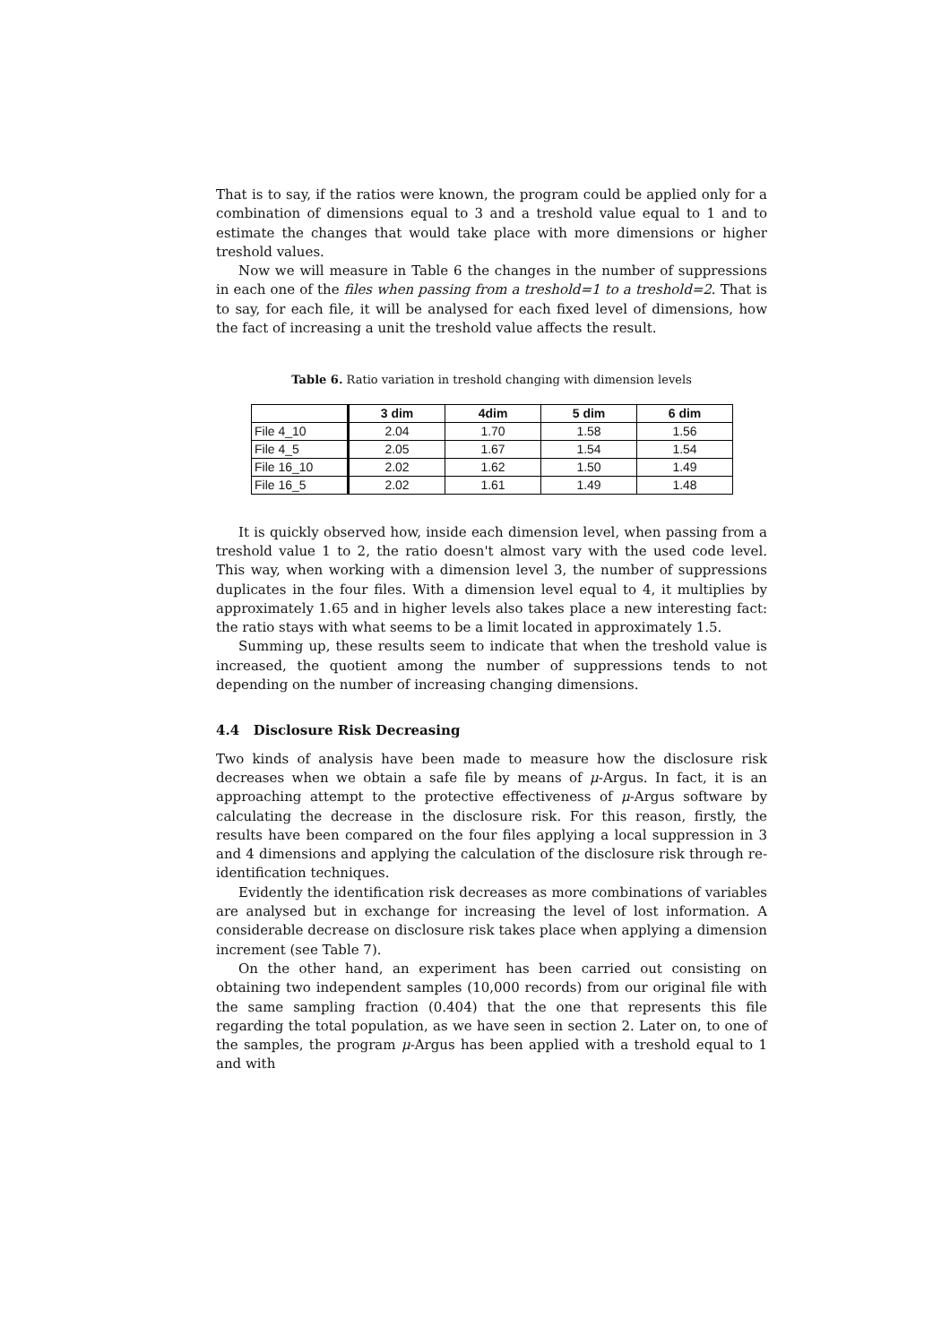That is to say, if the ratios were known, the program could be applied only for a combination of dimensions equal to 3 and a treshold value equal to 1 and to estimate the changes that would take place with more dimensions or higher treshold values.
Now we will measure in Table 6 the changes in the number of suppressions in each one of the files when passing from a treshold=1 to a treshold=2. That is to say, for each file, it will be analysed for each fixed level of dimensions, how the fact of increasing a unit the treshold value affects the result.
Table 6. Ratio variation in treshold changing with dimension levels
| | 3 dim | 4dim | 5 dim | 6 dim |
| --- | --- | --- | --- | --- |
| File 4_10 | 2.04 | 1.70 | 1.58 | 1.56 |
| File 4_5 | 2.05 | 1.67 | 1.54 | 1.54 |
| File 16_10 | 2.02 | 1.62 | 1.50 | 1.49 |
| File 16_5 | 2.02 | 1.61 | 1.49 | 1.48 |
It is quickly observed how, inside each dimension level, when passing from a treshold value 1 to 2, the ratio doesn't almost vary with the used code level. This way, when working with a dimension level 3, the number of suppressions duplicates in the four files. With a dimension level equal to 4, it multiplies by approximately 1.65 and in higher levels also takes place a new interesting fact: the ratio stays with what seems to be a limit located in approximately 1.5.
Summing up, these results seem to indicate that when the treshold value is increased, the quotient among the number of suppressions tends to not depending on the number of increasing changing dimensions.
4.4 Disclosure Risk Decreasing
Two kinds of analysis have been made to measure how the disclosure risk decreases when we obtain a safe file by means of μ-Argus. In fact, it is an approaching attempt to the protective effectiveness of μ-Argus software by calculating the decrease in the disclosure risk. For this reason, firstly, the results have been compared on the four files applying a local suppression in 3 and 4 dimensions and applying the calculation of the disclosure risk through re-identification techniques.
Evidently the identification risk decreases as more combinations of variables are analysed but in exchange for increasing the level of lost information. A considerable decrease on disclosure risk takes place when applying a dimension increment (see Table 7).
On the other hand, an experiment has been carried out consisting on obtaining two independent samples (10,000 records) from our original file with the same sampling fraction (0.404) that the one that represents this file regarding the total population, as we have seen in section 2. Later on, to one of the samples, the program μ-Argus has been applied with a treshold equal to 1 and with